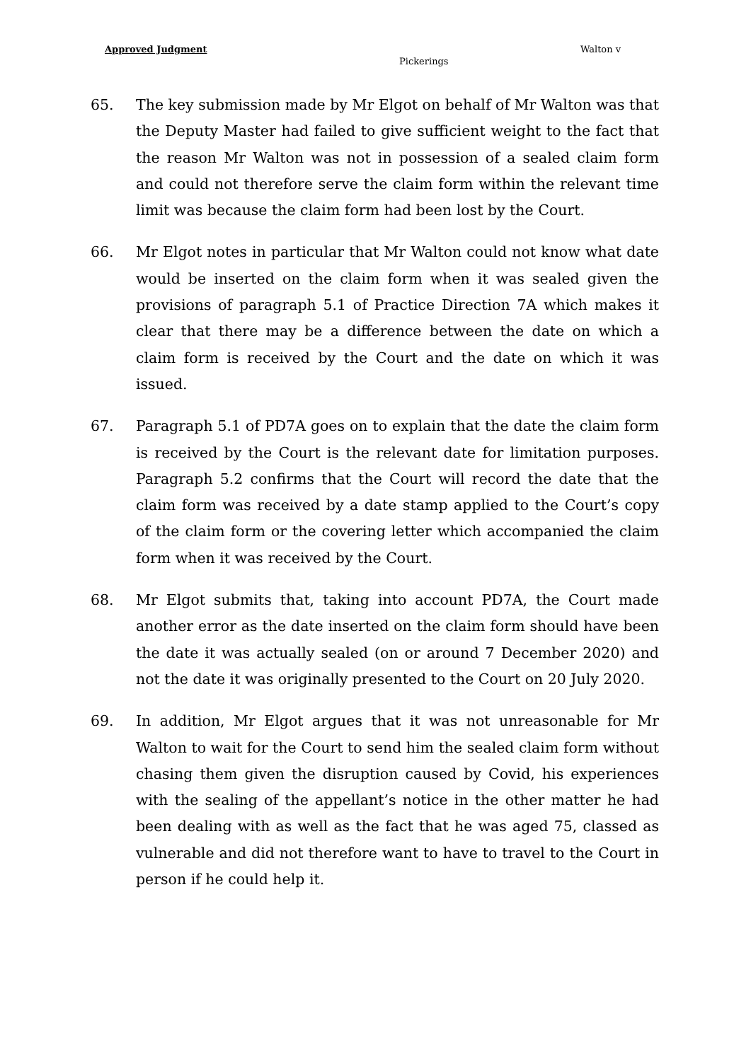Approved Judgment Walton v
Pickerings
65. The key submission made by Mr Elgot on behalf of Mr Walton was that the Deputy Master had failed to give sufficient weight to the fact that the reason Mr Walton was not in possession of a sealed claim form and could not therefore serve the claim form within the relevant time limit was because the claim form had been lost by the Court.
66. Mr Elgot notes in particular that Mr Walton could not know what date would be inserted on the claim form when it was sealed given the provisions of paragraph 5.1 of Practice Direction 7A which makes it clear that there may be a difference between the date on which a claim form is received by the Court and the date on which it was issued.
67. Paragraph 5.1 of PD7A goes on to explain that the date the claim form is received by the Court is the relevant date for limitation purposes. Paragraph 5.2 confirms that the Court will record the date that the claim form was received by a date stamp applied to the Court’s copy of the claim form or the covering letter which accompanied the claim form when it was received by the Court.
68. Mr Elgot submits that, taking into account PD7A, the Court made another error as the date inserted on the claim form should have been the date it was actually sealed (on or around 7 December 2020) and not the date it was originally presented to the Court on 20 July 2020.
69. In addition, Mr Elgot argues that it was not unreasonable for Mr Walton to wait for the Court to send him the sealed claim form without chasing them given the disruption caused by Covid, his experiences with the sealing of the appellant’s notice in the other matter he had been dealing with as well as the fact that he was aged 75, classed as vulnerable and did not therefore want to have to travel to the Court in person if he could help it.